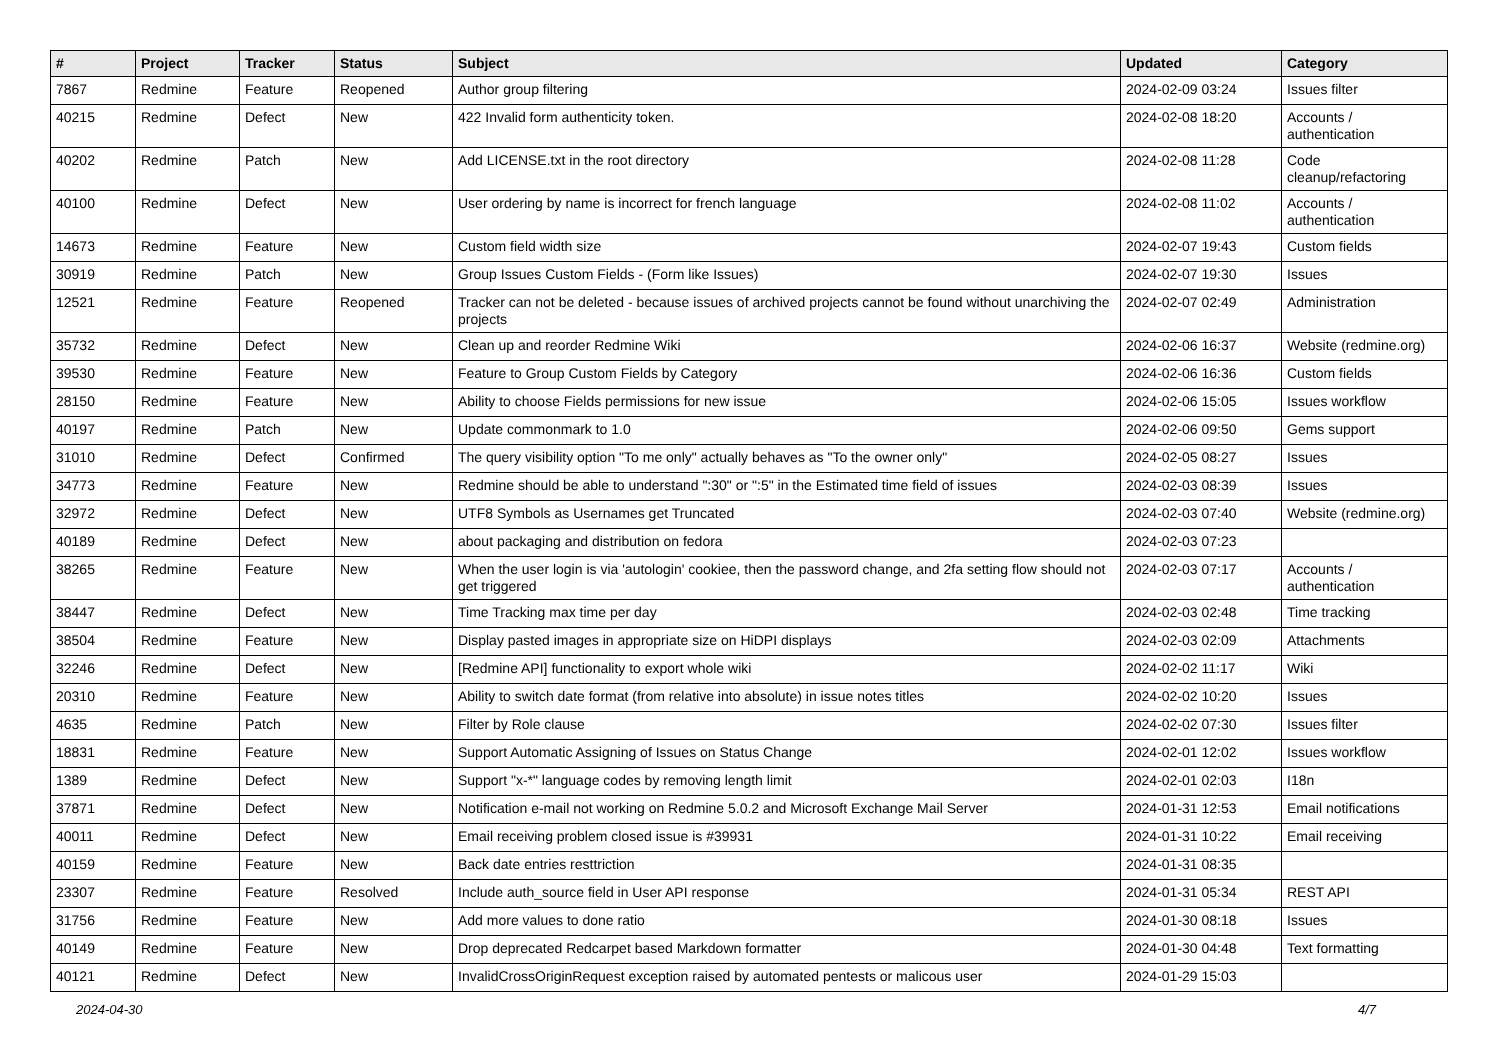| # | Project | Tracker | Status | Subject | Updated | Category |
| --- | --- | --- | --- | --- | --- | --- |
| 7867 | Redmine | Feature | Reopened | Author group filtering | 2024-02-09 03:24 | Issues filter |
| 40215 | Redmine | Defect | New | 422 Invalid form authenticity token. | 2024-02-08 18:20 | Accounts / authentication |
| 40202 | Redmine | Patch | New | Add LICENSE.txt in the root directory | 2024-02-08 11:28 | Code cleanup/refactoring |
| 40100 | Redmine | Defect | New | User ordering by name is incorrect for french language | 2024-02-08 11:02 | Accounts / authentication |
| 14673 | Redmine | Feature | New | Custom field width size | 2024-02-07 19:43 | Custom fields |
| 30919 | Redmine | Patch | New | Group Issues Custom Fields - (Form like Issues) | 2024-02-07 19:30 | Issues |
| 12521 | Redmine | Feature | Reopened | Tracker can not be deleted - because issues of archived projects cannot be found without unarchiving the projects | 2024-02-07 02:49 | Administration |
| 35732 | Redmine | Defect | New | Clean up and reorder Redmine Wiki | 2024-02-06 16:37 | Website (redmine.org) |
| 39530 | Redmine | Feature | New | Feature to Group Custom Fields by Category | 2024-02-06 16:36 | Custom fields |
| 28150 | Redmine | Feature | New | Ability to choose Fields permissions for new issue | 2024-02-06 15:05 | Issues workflow |
| 40197 | Redmine | Patch | New | Update commonmark to 1.0 | 2024-02-06 09:50 | Gems support |
| 31010 | Redmine | Defect | Confirmed | The query visibility option "To me only" actually behaves as "To the owner only" | 2024-02-05 08:27 | Issues |
| 34773 | Redmine | Feature | New | Redmine should be able to understand ":30" or ":5" in the Estimated time field of issues | 2024-02-03 08:39 | Issues |
| 32972 | Redmine | Defect | New | UTF8 Symbols as Usernames get Truncated | 2024-02-03 07:40 | Website (redmine.org) |
| 40189 | Redmine | Defect | New | about packaging and distribution on fedora | 2024-02-03 07:23 | |
| 38265 | Redmine | Feature | New | When the user login is via 'autologin' cookiee, then the password change, and 2fa setting flow should not get triggered | 2024-02-03 07:17 | Accounts / authentication |
| 38447 | Redmine | Defect | New | Time Tracking max time per day | 2024-02-03 02:48 | Time tracking |
| 38504 | Redmine | Feature | New | Display pasted images in appropriate size on HiDPI displays | 2024-02-03 02:09 | Attachments |
| 32246 | Redmine | Defect | New | [Redmine API] functionality to export whole wiki | 2024-02-02 11:17 | Wiki |
| 20310 | Redmine | Feature | New | Ability to switch date format (from relative into absolute) in issue notes titles | 2024-02-02 10:20 | Issues |
| 4635 | Redmine | Patch | New | Filter by Role clause | 2024-02-02 07:30 | Issues filter |
| 18831 | Redmine | Feature | New | Support Automatic Assigning of Issues on Status Change | 2024-02-01 12:02 | Issues workflow |
| 1389 | Redmine | Defect | New | Support "x-*" language codes by removing length limit | 2024-02-01 02:03 | I18n |
| 37871 | Redmine | Defect | New | Notification e-mail not working on Redmine 5.0.2 and Microsoft Exchange Mail Server | 2024-01-31 12:53 | Email notifications |
| 40011 | Redmine | Defect | New | Email receiving problem closed issue is #39931 | 2024-01-31 10:22 | Email receiving |
| 40159 | Redmine | Feature | New | Back date entries resttriction | 2024-01-31 08:35 | |
| 23307 | Redmine | Feature | Resolved | Include auth_source field in User API response | 2024-01-31 05:34 | REST API |
| 31756 | Redmine | Feature | New | Add more values to done ratio | 2024-01-30 08:18 | Issues |
| 40149 | Redmine | Feature | New | Drop deprecated Redcarpet based Markdown formatter | 2024-01-30 04:48 | Text formatting |
| 40121 | Redmine | Defect | New | InvalidCrossOriginRequest exception raised by automated pentests or malicous user | 2024-01-29 15:03 | |
2024-04-30 4/7